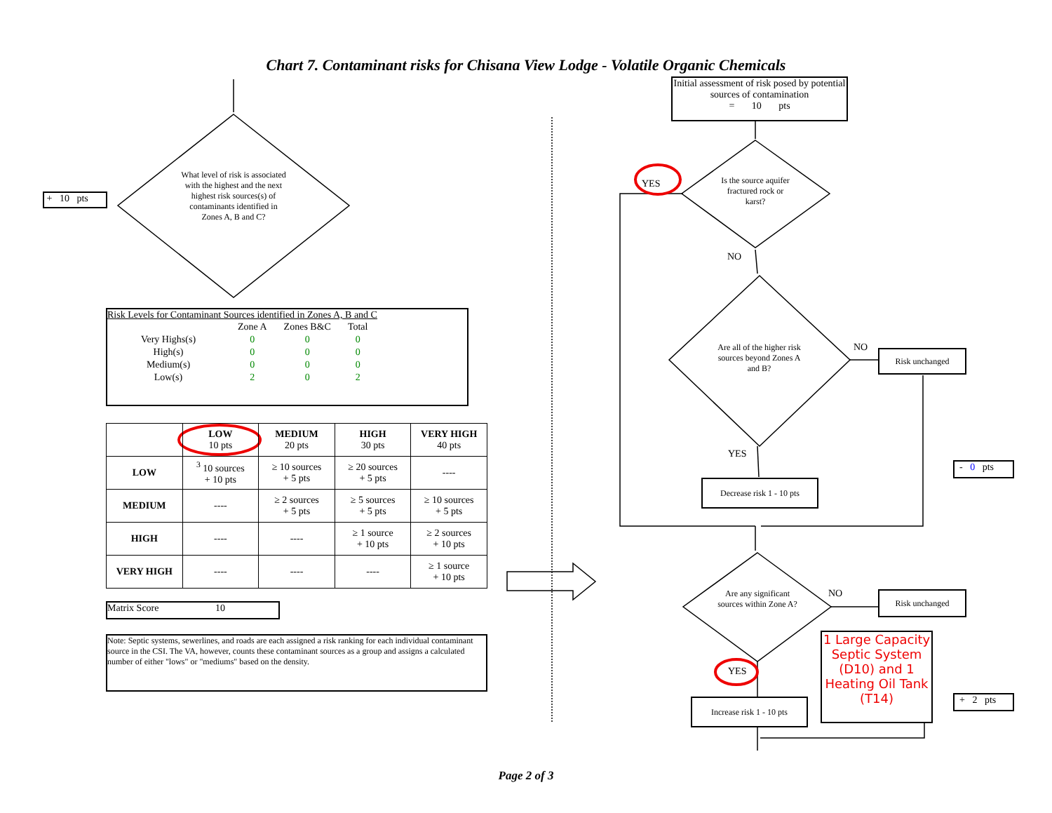Chart 7. Contaminant risks for Chisana View Lodge - Volatile Organic Chemicals
+ 10 pts
What level of risk is associated with the highest and the next highest risk sources(s) of contaminants identified in Zones A, B and C?
Risk Levels for Contaminant Sources identified in Zones A, B and C
| | Zone A | Zones B&C | Total |
| Very Highs(s) | 0 | 0 | 0 |
| High(s) | 0 | 0 | 0 |
| Medium(s) | 0 | 0 | 0 |
| Low(s) | 2 | 0 | 2 |
| | LOW 10 pts | MEDIUM 20 pts | HIGH 30 pts | VERY HIGH 40 pts |
| --- | --- | --- | --- | --- |
| LOW | <sup>3</sup> 10 sources + 10 pts | ≥ 10 sources + 5 pts | ≥ 20 sources + 5 pts | ---- |
| MEDIUM | ---- | ≥ 2 sources + 5 pts | ≥ 5 sources + 5 pts | ≥ 10 sources + 5 pts |
| HIGH | ---- | ---- | ≥ 1 source + 10 pts | ≥ 2 sources + 10 pts |
| VERY HIGH | ---- | ---- | ---- | ≥ 1 source + 10 pts |
Matrix Score 10
Note: Septic systems, sewerlines, and roads are each assigned a risk ranking for each individual contaminant source in the CSI. The VA, however, counts these contaminant sources as a group and assigns a calculated number of either "lows" or "mediums" based on the density.
Initial assessment of risk posed by potential sources of contamination
= 10 pts
YES
Is the source aquifer fractured rock or karst?
NO
Are all of the higher risk sources beyond Zones A and B?
NO Risk unchanged
YES
Decrease risk 1 - 10 pts
- 0 pts
Are any significant sources within Zone A?
NO Risk unchanged
1 Large Capacity Septic System (D10) and 1 Heating Oil Tank (T14)
YES
Increase risk 1 - 10 pts
+ 2 pts
Page 2 of 3